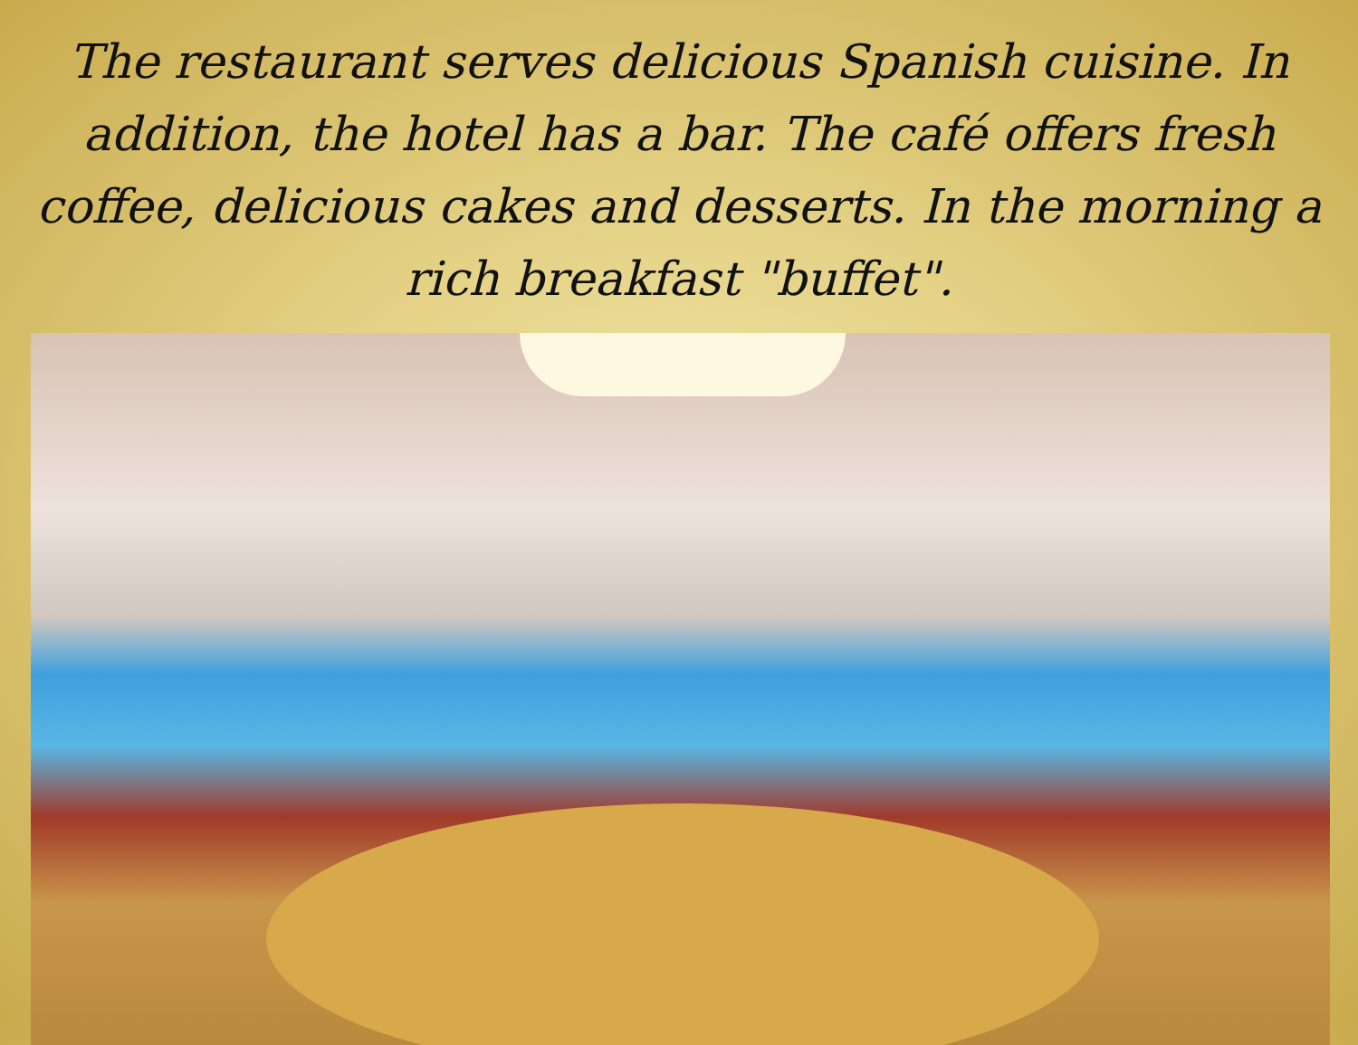The restaurant serves delicious Spanish cuisine. In addition, the hotel has a bar. The café offers fresh coffee, delicious cakes and desserts. In the morning a rich breakfast "buffet".